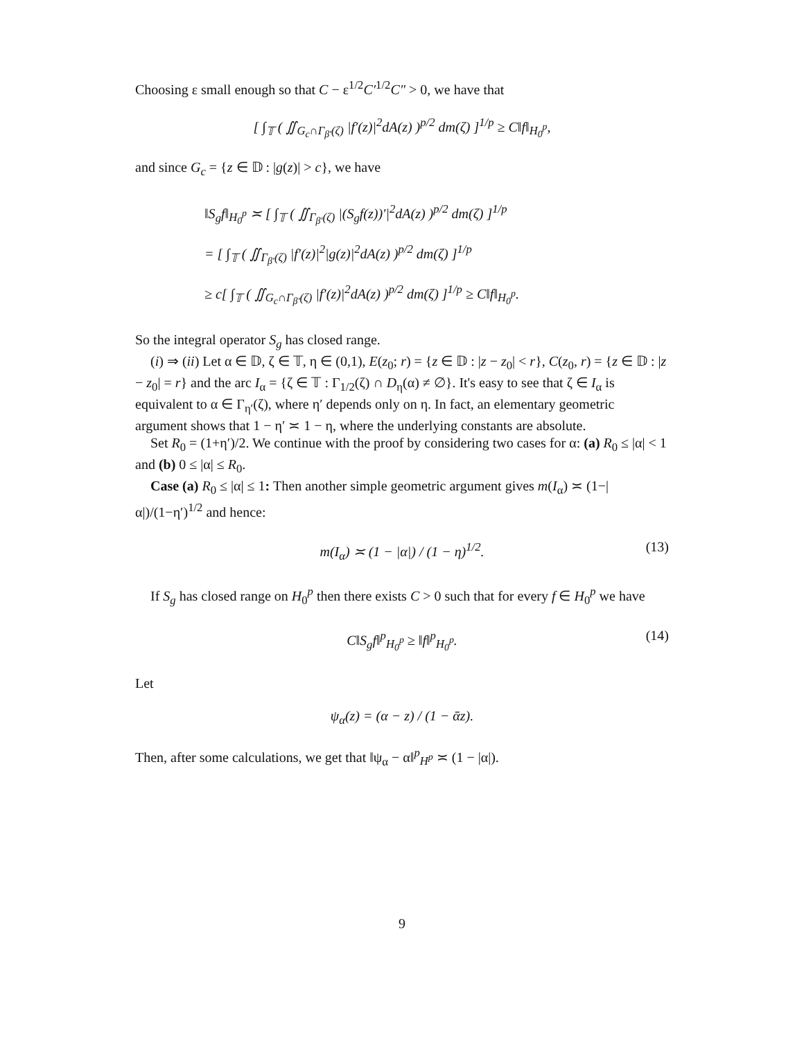Choosing ε small enough so that C − ε<sup>1/2</sup>C′<sup>1/2</sup>C″ > 0, we have that
[ ∫<sub>𝕋</sub> ( ∬<sub>G<sub>c</sub>∩Γ<sub>β′</sub>(ζ)</sub> |f′(z)|<sup>2</sup>dA(z) )<sup>p/2</sup> dm(ζ) ]<sup>1/p</sup> ≥ C‖f‖<sub>H<sub>0</sub><sup>p</sup></sub>,
and since G<sub>c</sub> = {z ∈ 𝔻 : |g(z)| > c}, we have
‖S<sub>g</sub>f‖<sub>H<sub>0</sub><sup>p</sup></sub> ≍ [ ∫<sub>𝕋</sub> ( ∬<sub>Γ<sub>β′</sub>(ζ)</sub> |(S<sub>g</sub>f(z))′|<sup>2</sup>dA(z) )<sup>p/2</sup> dm(ζ) ]<sup>1/p</sup>
= [ ∫<sub>𝕋</sub> ( ∬<sub>Γ<sub>β′</sub>(ζ)</sub> |f′(z)|<sup>2</sup>|g(z)|<sup>2</sup>dA(z) )<sup>p/2</sup> dm(ζ) ]<sup>1/p</sup>
≥ c[ ∫<sub>𝕋</sub> ( ∬<sub>G<sub>c</sub>∩Γ<sub>β′</sub>(ζ)</sub> |f′(z)|<sup>2</sup>dA(z) )<sup>p/2</sup> dm(ζ) ]<sup>1/p</sup> ≥ C‖f‖<sub>H<sub>0</sub><sup>p</sup></sub>.
So the integral operator S<sub>g</sub> has closed range.
(i) ⇒ (ii) Let α ∈ 𝔻, ζ ∈ 𝕋, η ∈ (0,1), E(z<sub>0</sub>; r) = {z ∈ 𝔻 : |z − z<sub>0</sub>| < r}, C(z<sub>0</sub>, r) = {z ∈ 𝔻 : |z − z<sub>0</sub>| = r} and the arc I<sub>α</sub> = {ζ ∈ 𝕋 : Γ<sub>1/2</sub>(ζ) ∩ D<sub>η</sub>(α) ≠ ∅}. It's easy to see that ζ ∈ I<sub>α</sub> is equivalent to α ∈ Γ<sub>η′</sub>(ζ), where η′ depends only on η. In fact, an elementary geometric argument shows that 1 − η′ ≍ 1 − η, where the underlying constants are absolute.
Set R<sub>0</sub> = (1+η′)/2. We continue with the proof by considering two cases for α: (a) R<sub>0</sub> ≤ |α| < 1 and (b) 0 ≤ |α| ≤ R<sub>0</sub>.
Case (a) R<sub>0</sub> ≤ |α| ≤ 1: Then another simple geometric argument gives m(I<sub>α</sub>) ≍ (1−|α|)/(1−η′)<sup>1/2</sup> and hence:
m(I<sub>α</sub>) ≍ (1 − |α|) / (1 − η)<sup>1/2</sup>. (13)
If S<sub>g</sub> has closed range on H<sub>0</sub><sup>p</sup> then there exists C > 0 such that for every f ∈ H<sub>0</sub><sup>p</sup> we have
C‖S<sub>g</sub>f‖<sup>p</sup><sub>H<sub>0</sub><sup>p</sup></sub> ≥ ‖f‖<sup>p</sup><sub>H<sub>0</sub><sup>p</sup></sub>. (14)
Let
ψ<sub>α</sub>(z) = (α − z) / (1 − ᾱz).
Then, after some calculations, we get that ‖ψ<sub>α</sub> − α‖<sup>p</sup><sub>H<sup>p</sup></sub> ≍ (1 − |α|).
9